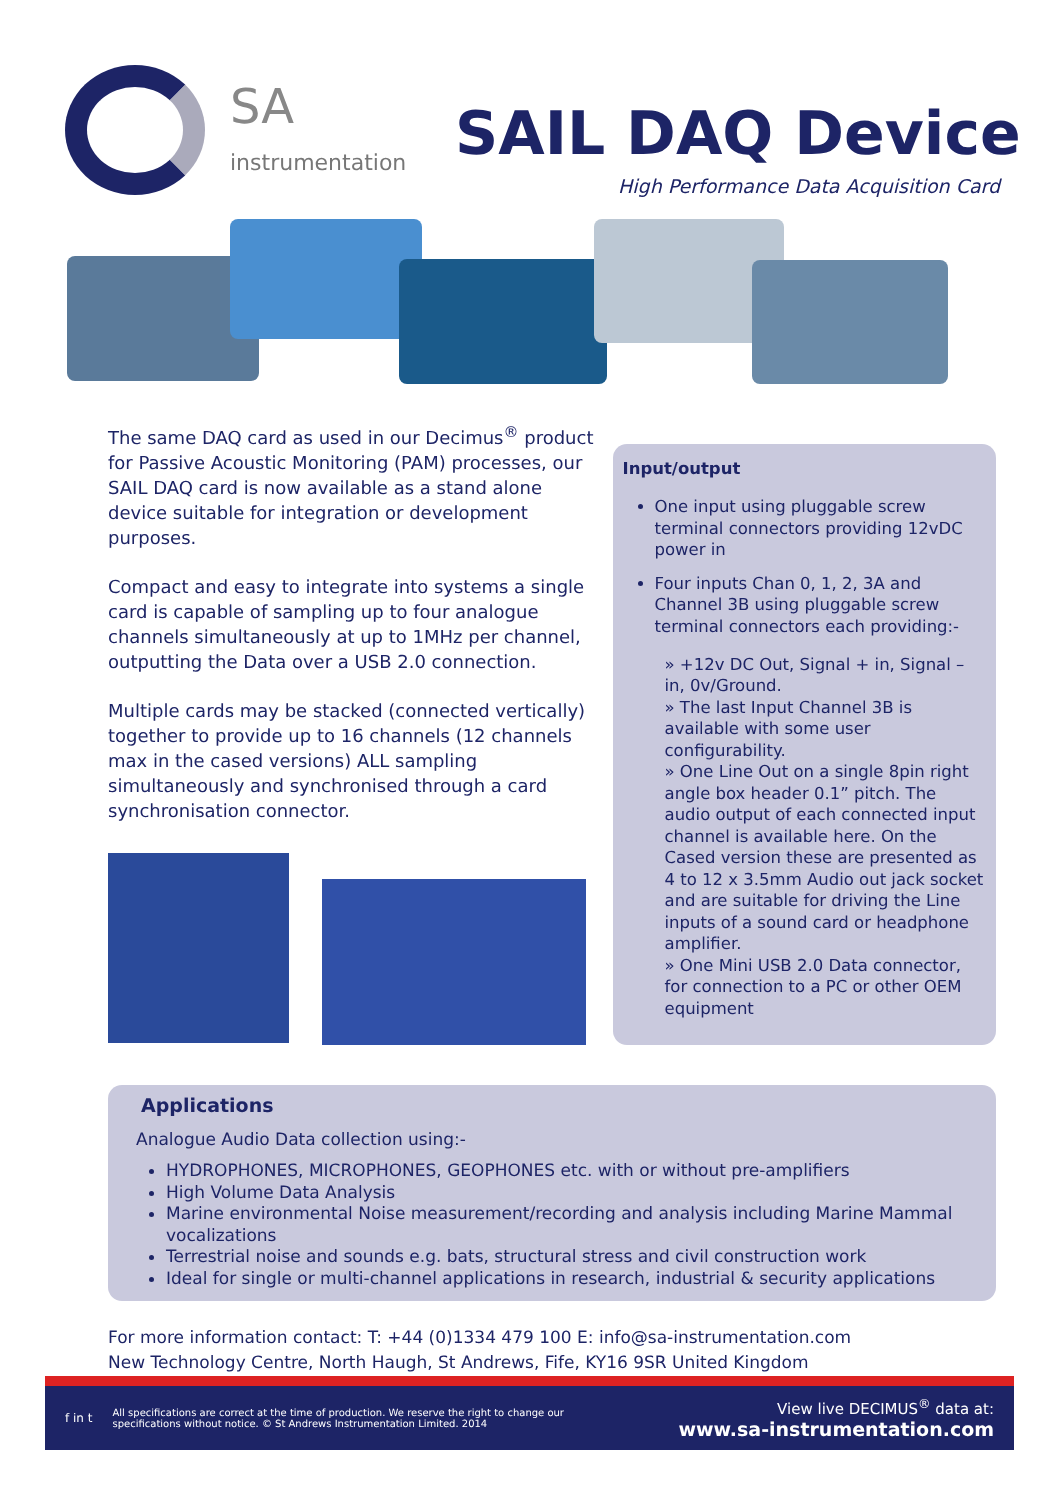SA
instrumentation SAIL DAQ Device
High Performance Data Acquisition Card
The same DAQ card as used in our Decimus<sup>®</sup> product for Passive Acoustic Monitoring (PAM) processes, our SAIL DAQ card is now available as a stand alone device suitable for integration or development purposes.
Compact and easy to integrate into systems a single card is capable of sampling up to four analogue channels simultaneously at up to 1MHz per channel, outputting the Data over a USB 2.0 connection.
Multiple cards may be stacked (connected vertically) together to provide up to 16 channels (12 channels max in the cased versions) ALL sampling simultaneously and synchronised through a card synchronisation connector.
Input/output
One input using pluggable screw terminal connectors providing 12vDC power in
Four inputs Chan 0, 1, 2, 3A and Channel 3B using pluggable screw terminal connectors each providing:-
» +12v DC Out, Signal + in, Signal – in, 0v/Ground.
» The last Input Channel 3B is available with some user configurability.
» One Line Out on a single 8pin right angle box header 0.1” pitch. The audio output of each connected input channel is available here. On the Cased version these are presented as 4 to 12 x 3.5mm Audio out jack socket and are suitable for driving the Line inputs of a sound card or headphone amplifier.
» One Mini USB 2.0 Data connector, for connection to a PC or other OEM equipment
Applications
Analogue Audio Data collection using:-
HYDROPHONES, MICROPHONES, GEOPHONES etc. with or without pre-amplifiers
High Volume Data Analysis
Marine environmental Noise measurement/recording and analysis including Marine Mammal vocalizations
Terrestrial noise and sounds e.g. bats, structural stress and civil construction work
Ideal for single or multi-channel applications in research, industrial & security applications
For more information contact: T: +44 (0)1334 479 100 E: info@sa-instrumentation.com
New Technology Centre, North Haugh, St Andrews, Fife, KY16 9SR United Kingdom
f in t All specifications are correct at the time of production. We reserve the right to change our specifications without notice. © St Andrews Instrumentation Limited. 2014
View live DECIMUS<sup>®</sup> data at:
www.sa-instrumentation.com